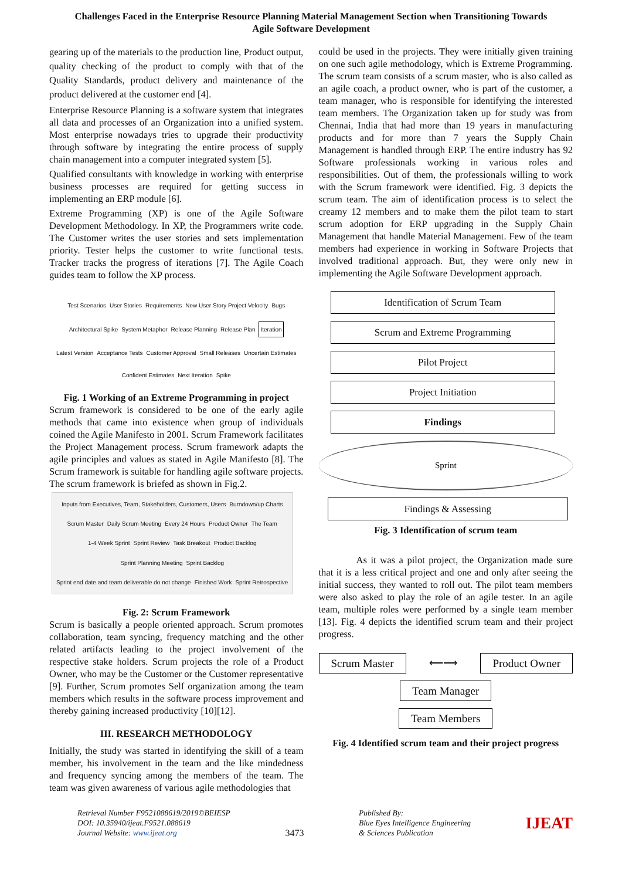Challenges Faced in the Enterprise Resource Planning Material Management Section when Transitioning Towards
Agile Software Development
gearing up of the materials to the production line, Product output, quality checking of the product to comply with that of the Quality Standards, product delivery and maintenance of the product delivered at the customer end [4].
Enterprise Resource Planning is a software system that integrates all data and processes of an Organization into a unified system. Most enterprise nowadays tries to upgrade their productivity through software by integrating the entire process of supply chain management into a computer integrated system [5].
Qualified consultants with knowledge in working with enterprise business processes are required for getting success in implementing an ERP module [6].
Extreme Programming (XP) is one of the Agile Software Development Methodology. In XP, the Programmers write code. The Customer writes the user stories and sets implementation priority. Tester helps the customer to write functional tests. Tracker tracks the progress of iterations [7]. The Agile Coach guides team to follow the XP process.
Test Scenarios User Stories Requirements New User Story Project Velocity Bugs Architectural Spike System Metaphor Release Planning Release Plan Iteration Latest Version Acceptance Tests Customer Approval Small Releases Uncertain Estimates Confident Estimates Next Iteration Spike
Fig. 1 Working of an Extreme Programming in project
Scrum framework is considered to be one of the early agile methods that came into existence when group of individuals coined the Agile Manifesto in 2001. Scrum Framework facilitates the Project Management process. Scrum framework adapts the agile principles and values as stated in Agile Manifesto [8]. The Scrum framework is suitable for handling agile software projects. The scrum framework is briefed as shown in Fig.2.
Inputs from Executives, Team, Stakeholders, Customers, Users Burndown/up Charts Scrum Master Daily Scrum Meeting Every 24 Hours Product Owner The Team 1-4 Week Sprint Sprint Review Task Breakout Product Backlog Sprint Planning Meeting Sprint Backlog Sprint end date and team deliverable do not change Finished Work Sprint Retrospective
Fig. 2: Scrum Framework
Scrum is basically a people oriented approach. Scrum promotes collaboration, team syncing, frequency matching and the other related artifacts leading to the project involvement of the respective stake holders. Scrum projects the role of a Product Owner, who may be the Customer or the Customer representative [9]. Further, Scrum promotes Self organization among the team members which results in the software process improvement and thereby gaining increased productivity [10][12].
III. RESEARCH METHODOLOGY
Initially, the study was started in identifying the skill of a team member, his involvement in the team and the like mindedness and frequency syncing among the members of the team. The team was given awareness of various agile methodologies that
could be used in the projects. They were initially given training on one such agile methodology, which is Extreme Programming. The scrum team consists of a scrum master, who is also called as an agile coach, a product owner, who is part of the customer, a team manager, who is responsible for identifying the interested team members. The Organization taken up for study was from Chennai, India that had more than 19 years in manufacturing products and for more than 7 years the Supply Chain Management is handled through ERP. The entire industry has 92 Software professionals working in various roles and responsibilities. Out of them, the professionals willing to work with the Scrum framework were identified. Fig. 3 depicts the scrum team. The aim of identification process is to select the creamy 12 members and to make them the pilot team to start scrum adoption for ERP upgrading in the Supply Chain Management that handle Material Management. Few of the team members had experience in working in Software Projects that involved traditional approach. But, they were only new in implementing the Agile Software Development approach.
Identification of Scrum Team
Scrum and Extreme Programming
Pilot Project
Project Initiation
Findings
Sprint
Findings & Assessing
Fig. 3 Identification of scrum team
As it was a pilot project, the Organization made sure that it is a less critical project and one and only after seeing the initial success, they wanted to roll out. The pilot team members were also asked to play the role of an agile tester. In an agile team, multiple roles were performed by a single team member [13]. Fig. 4 depicts the identified scrum team and their project progress.
Scrum Master ⟵⟶ Product Owner
Team Manager
Team Members
Fig. 4 Identified scrum team and their project progress
Retrieval Number F9521088619/2019©BEIESP
DOI: 10.35940/ijeat.F9521.088619
Journal Website: www.ijeat.org
3473
Published By:
Blue Eyes Intelligence Engineering
& Sciences Publication
IJEAT